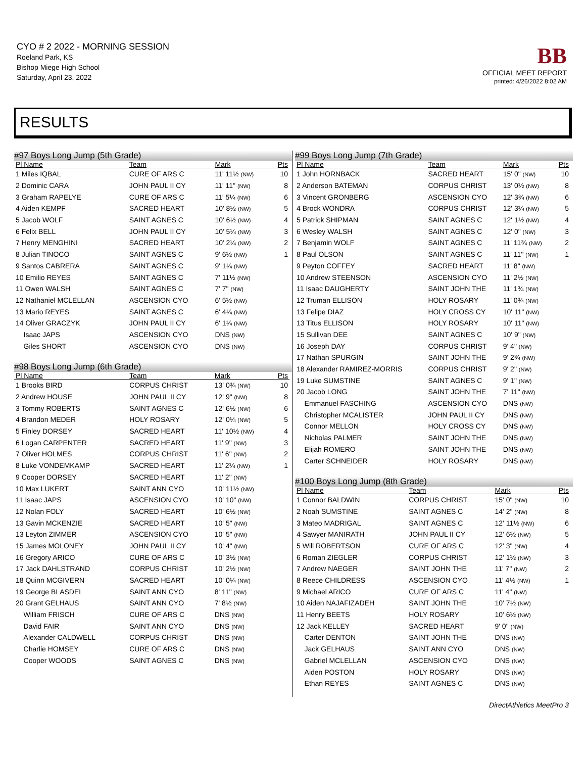CYO # 2 2022 - MORNING SESSION
Roeland Park, KS
Bishop Miege High School
Saturday, April 23, 2022
BB
OFFICIAL MEET REPORT
printed: 4/26/2022 8:02 AM
RESULTS
#97 Boys Long Jump (5th Grade)
| Pl Name | Team | Mark | Pts |
| --- | --- | --- | --- |
| 1 Miles IQBAL | CURE OF ARS C | 11' 11½ (NW) | 10 |
| 2 Dominic CARA | JOHN PAUL II CY | 11' 11" (NW) | 8 |
| 3 Graham RAPELYE | CURE OF ARS C | 11' 5¼ (NW) | 6 |
| 4 Aiden KEMPF | SACRED HEART | 10' 8½ (NW) | 5 |
| 5 Jacob WOLF | SAINT AGNES C | 10' 6½ (NW) | 4 |
| 6 Felix BELL | JOHN PAUL II CY | 10' 5¼ (NW) | 3 |
| 7 Henry MENGHINI | SACRED HEART | 10' 2¼ (NW) | 2 |
| 8 Julian TINOCO | SAINT AGNES C | 9' 6½ (NW) | 1 |
| 9 Santos CABRERA | SAINT AGNES C | 9' 1¼ (NW) | |
| 10 Emilio REYES | SAINT AGNES C | 7' 11½ (NW) | |
| 11 Owen WALSH | SAINT AGNES C | 7' 7" (NW) | |
| 12 Nathaniel MCLELLAN | ASCENSION CYO | 6' 5½ (NW) | |
| 13 Mario REYES | SAINT AGNES C | 6' 4¼ (NW) | |
| 14 Oliver GRACZYK | JOHN PAUL II CY | 6' 1¼ (NW) | |
| Isaac JAPS | ASCENSION CYO | DNS (NW) | |
| Giles SHORT | ASCENSION CYO | DNS (NW) | |
#98 Boys Long Jump (6th Grade)
| Pl Name | Team | Mark | Pts |
| --- | --- | --- | --- |
| 1 Brooks BIRD | CORPUS CHRIST | 13' 0¾ (NW) | 10 |
| 2 Andrew HOUSE | JOHN PAUL II CY | 12' 9" (NW) | 8 |
| 3 Tommy ROBERTS | SAINT AGNES C | 12' 6½ (NW) | 6 |
| 4 Brandon MEDER | HOLY ROSARY | 12' 0¼ (NW) | 5 |
| 5 Finley DORSEY | SACRED HEART | 11' 10½ (NW) | 4 |
| 6 Logan CARPENTER | SACRED HEART | 11' 9" (NW) | 3 |
| 7 Oliver HOLMES | CORPUS CHRIST | 11' 6" (NW) | 2 |
| 8 Luke VONDEMKAMP | SACRED HEART | 11' 2¼ (NW) | 1 |
| 9 Cooper DORSEY | SACRED HEART | 11' 2" (NW) | |
| 10 Max LUKERT | SAINT ANN CYO | 10' 11½ (NW) | |
| 11 Isaac JAPS | ASCENSION CYO | 10' 10" (NW) | |
| 12 Nolan FOLY | SACRED HEART | 10' 6½ (NW) | |
| 13 Gavin MCKENZIE | SACRED HEART | 10' 5" (NW) | |
| 13 Leyton ZIMMER | ASCENSION CYO | 10' 5" (NW) | |
| 15 James MOLONEY | JOHN PAUL II CY | 10' 4" (NW) | |
| 16 Gregory ARICO | CURE OF ARS C | 10' 3½ (NW) | |
| 17 Jack DAHLSTRAND | CORPUS CHRIST | 10' 2½ (NW) | |
| 18 Quinn MCGIVERN | SACRED HEART | 10' 0¼ (NW) | |
| 19 George BLASDEL | SAINT ANN CYO | 8' 11" (NW) | |
| 20 Grant GELHAUS | SAINT ANN CYO | 7' 8½ (NW) | |
| William FRISCH | CURE OF ARS C | DNS (NW) | |
| David FAIR | SAINT ANN CYO | DNS (NW) | |
| Alexander CALDWELL | CORPUS CHRIST | DNS (NW) | |
| Charlie HOMSEY | CURE OF ARS C | DNS (NW) | |
| Cooper WOODS | SAINT AGNES C | DNS (NW) | |
#99 Boys Long Jump (7th Grade)
| Pl Name | Team | Mark | Pts |
| --- | --- | --- | --- |
| 1 John HORNBACK | SACRED HEART | 15' 0" (NW) | 10 |
| 2 Anderson BATEMAN | CORPUS CHRIST | 13' 0½ (NW) | 8 |
| 3 Vincent GRONBERG | ASCENSION CYO | 12' 3¾ (NW) | 6 |
| 4 Brock WONDRA | CORPUS CHRIST | 12' 3¼ (NW) | 5 |
| 5 Patrick SHIPMAN | SAINT AGNES C | 12' 1½ (NW) | 4 |
| 6 Wesley WALSH | SAINT AGNES C | 12' 0" (NW) | 3 |
| 7 Benjamin WOLF | SAINT AGNES C | 11' 11¾ (NW) | 2 |
| 8 Paul OLSON | SAINT AGNES C | 11' 11" (NW) | 1 |
| 9 Peyton COFFEY | SACRED HEART | 11' 8" (NW) | |
| 10 Andrew STEENSON | ASCENSION CYO | 11' 2½ (NW) | |
| 11 Isaac DAUGHERTY | SAINT JOHN THE | 11' 1¾ (NW) | |
| 12 Truman ELLISON | HOLY ROSARY | 11' 0¾ (NW) | |
| 13 Felipe DIAZ | HOLY CROSS CY | 10' 11" (NW) | |
| 13 Titus ELLISON | HOLY ROSARY | 10' 11" (NW) | |
| 15 Sullivan DEE | SAINT AGNES C | 10' 9" (NW) | |
| 16 Joseph DAY | CORPUS CHRIST | 9' 4" (NW) | |
| 17 Nathan SPURGIN | SAINT JOHN THE | 9' 2¾ (NW) | |
| 18 Alexander RAMIREZ-MORRIS | CORPUS CHRIST | 9' 2" (NW) | |
| 19 Luke SUMSTINE | SAINT AGNES C | 9' 1" (NW) | |
| 20 Jacob LONG | SAINT JOHN THE | 7' 11" (NW) | |
| Emmanuel FASCHING | ASCENSION CYO | DNS (NW) | |
| Christopher MCALISTER | JOHN PAUL II CY | DNS (NW) | |
| Connor MELLON | HOLY CROSS CY | DNS (NW) | |
| Nicholas PALMER | SAINT JOHN THE | DNS (NW) | |
| Elijah ROMERO | SAINT JOHN THE | DNS (NW) | |
| Carter SCHNEIDER | HOLY ROSARY | DNS (NW) | |
#100 Boys Long Jump (8th Grade)
| Pl Name | Team | Mark | Pts |
| --- | --- | --- | --- |
| 1 Connor BALDWIN | CORPUS CHRIST | 15' 0" (NW) | 10 |
| 2 Noah SUMSTINE | SAINT AGNES C | 14' 2" (NW) | 8 |
| 3 Mateo MADRIGAL | SAINT AGNES C | 12' 11½ (NW) | 6 |
| 4 Sawyer MANIRATH | JOHN PAUL II CY | 12' 6½ (NW) | 5 |
| 5 Will ROBERTSON | CURE OF ARS C | 12' 3" (NW) | 4 |
| 6 Roman ZIEGLER | CORPUS CHRIST | 12' 1½ (NW) | 3 |
| 7 Andrew NAEGER | SAINT JOHN THE | 11' 7" (NW) | 2 |
| 8 Reece CHILDRESS | ASCENSION CYO | 11' 4½ (NW) | 1 |
| 9 Michael ARICO | CURE OF ARS C | 11' 4" (NW) | |
| 10 Aiden NAJAFIZADEH | SAINT JOHN THE | 10' 7½ (NW) | |
| 11 Henry BEETS | HOLY ROSARY | 10' 6½ (NW) | |
| 12 Jack KELLEY | SACRED HEART | 9' 0" (NW) | |
| Carter DENTON | SAINT JOHN THE | DNS (NW) | |
| Jack GELHAUS | SAINT ANN CYO | DNS (NW) | |
| Gabriel MCLELLAN | ASCENSION CYO | DNS (NW) | |
| Aiden POSTON | HOLY ROSARY | DNS (NW) | |
| Ethan REYES | SAINT AGNES C | DNS (NW) | |
DirectAthletics MeetPro 3